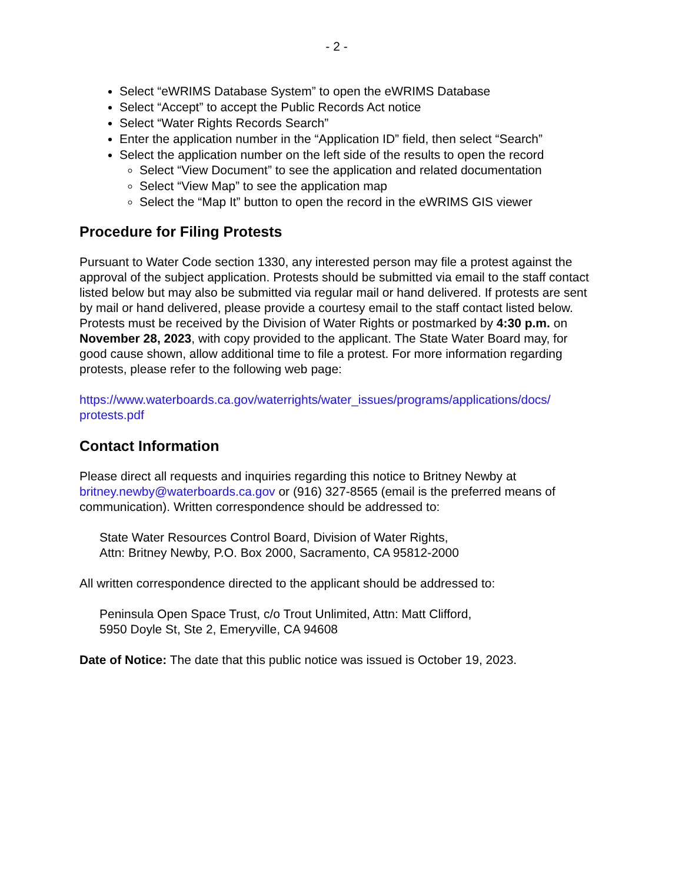- 2 -
Select “eWRIMS Database System” to open the eWRIMS Database
Select “Accept” to accept the Public Records Act notice
Select “Water Rights Records Search”
Enter the application number in the “Application ID” field, then select “Search”
Select the application number on the left side of the results to open the record
Select “View Document” to see the application and related documentation
Select “View Map” to see the application map
Select the “Map It” button to open the record in the eWRIMS GIS viewer
Procedure for Filing Protests
Pursuant to Water Code section 1330, any interested person may file a protest against the approval of the subject application. Protests should be submitted via email to the staff contact listed below but may also be submitted via regular mail or hand delivered. If protests are sent by mail or hand delivered, please provide a courtesy email to the staff contact listed below. Protests must be received by the Division of Water Rights or postmarked by 4:30 p.m. on November 28, 2023, with copy provided to the applicant. The State Water Board may, for good cause shown, allow additional time to file a protest. For more information regarding protests, please refer to the following web page:
https://www.waterboards.ca.gov/waterrights/water_issues/programs/applications/docs/ protests.pdf
Contact Information
Please direct all requests and inquiries regarding this notice to Britney Newby at britney.newby@waterboards.ca.gov or (916) 327-8565 (email is the preferred means of communication). Written correspondence should be addressed to:
State Water Resources Control Board, Division of Water Rights,
Attn: Britney Newby, P.O. Box 2000, Sacramento, CA 95812-2000
All written correspondence directed to the applicant should be addressed to:
Peninsula Open Space Trust, c/o Trout Unlimited, Attn: Matt Clifford,
5950 Doyle St, Ste 2, Emeryville, CA 94608
Date of Notice: The date that this public notice was issued is October 19, 2023.